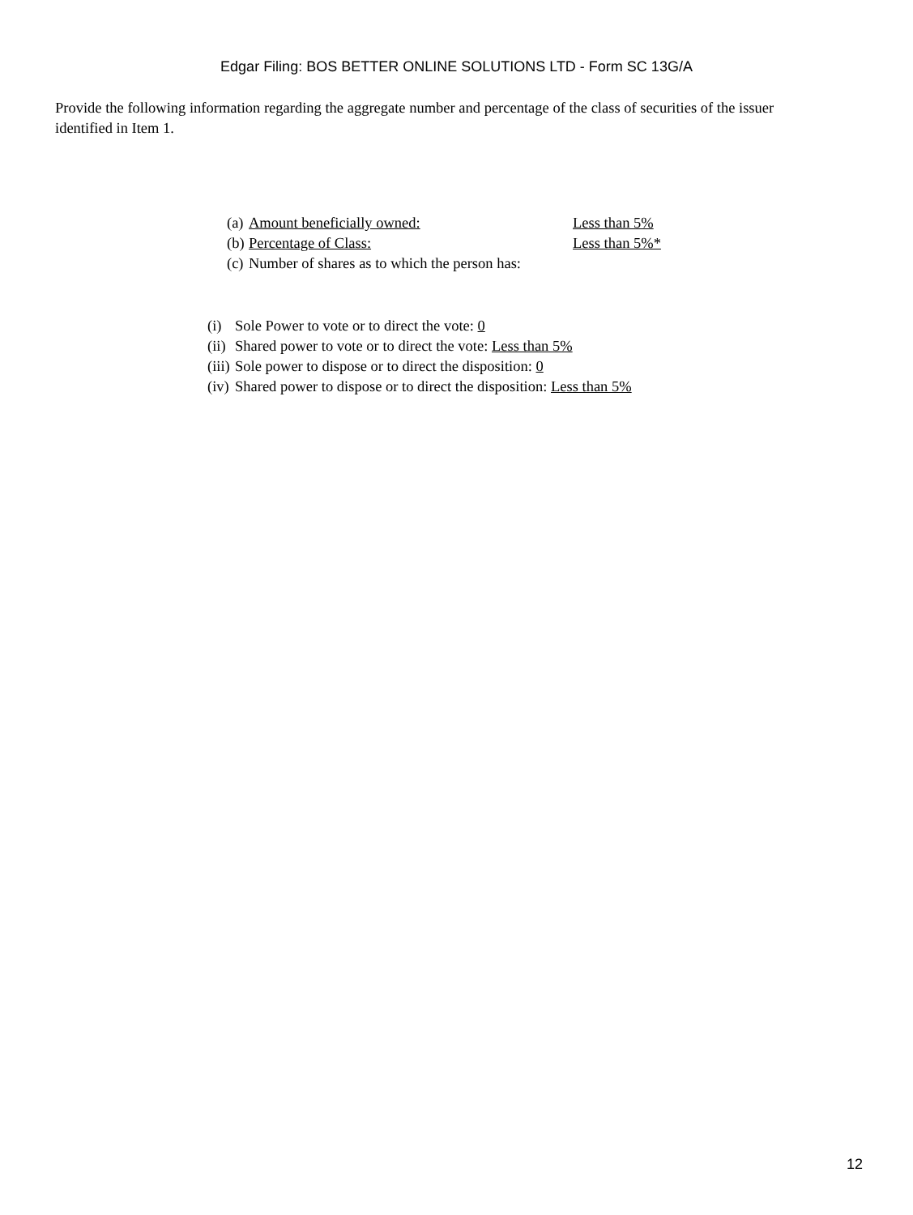Edgar Filing: BOS BETTER ONLINE SOLUTIONS LTD - Form SC 13G/A
Provide the following information regarding the aggregate number and percentage of the class of securities of the issuer identified in Item 1.
| (a) | Amount beneficially owned: | Less than 5% |
| (b) | Percentage of Class: | Less than 5%* |
| (c) | Number of shares as to which the person has: | |
| (i) | Sole Power to vote or to direct the vote: 0 |
| (ii) | Shared power to vote or to direct the vote: Less than 5% |
| (iii) | Sole power to dispose or to direct the disposition: 0 |
| (iv) | Shared power to dispose or to direct the disposition: Less than 5% |
12